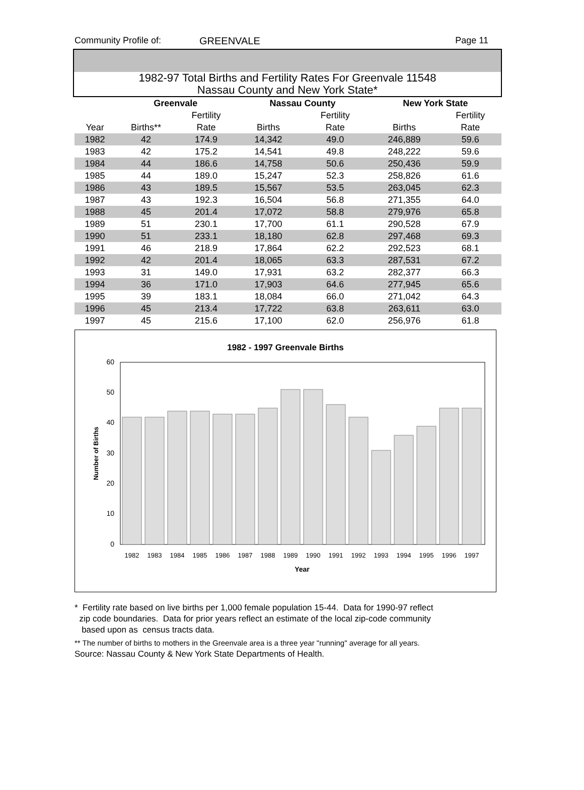Community Profile of: GREENVALE Page 11
1982-97 Total Births and Fertility Rates For Greenvale 11548
Nassau County and New York State*
| | Greenvale | | | Nassau County | | | New York State | |
| | | Fertility | | | Fertility | | | Fertility |
| Year | Births** | Rate | | Births | Rate | | Births | Rate |
| 1982 | 42 | 174.9 | | 14,342 | 49.0 | | 246,889 | 59.6 |
| 1983 | 42 | 175.2 | | 14,541 | 49.8 | | 248,222 | 59.6 |
| 1984 | 44 | 186.6 | | 14,758 | 50.6 | | 250,436 | 59.9 |
| 1985 | 44 | 189.0 | | 15,247 | 52.3 | | 258,826 | 61.6 |
| 1986 | 43 | 189.5 | | 15,567 | 53.5 | | 263,045 | 62.3 |
| 1987 | 43 | 192.3 | | 16,504 | 56.8 | | 271,355 | 64.0 |
| 1988 | 45 | 201.4 | | 17,072 | 58.8 | | 279,976 | 65.8 |
| 1989 | 51 | 230.1 | | 17,700 | 61.1 | | 290,528 | 67.9 |
| 1990 | 51 | 233.1 | | 18,180 | 62.8 | | 297,468 | 69.3 |
| 1991 | 46 | 218.9 | | 17,864 | 62.2 | | 292,523 | 68.1 |
| 1992 | 42 | 201.4 | | 18,065 | 63.3 | | 287,531 | 67.2 |
| 1993 | 31 | 149.0 | | 17,931 | 63.2 | | 282,377 | 66.3 |
| 1994 | 36 | 171.0 | | 17,903 | 64.6 | | 277,945 | 65.6 |
| 1995 | 39 | 183.1 | | 18,084 | 66.0 | | 271,042 | 64.3 |
| 1996 | 45 | 213.4 | | 17,722 | 63.8 | | 263,611 | 63.0 |
| 1997 | 45 | 215.6 | | 17,100 | 62.0 | | 256,976 | 61.8 |
1982 - 1997 Greenvale Births
60
50
40
30
20
10
0
1982
1983
1984
1985
1986
1987
1988
1989
1990
1991
1992
1993
1994
1995
1996
1997
Year
Number of Births
* Fertility rate based on live births per 1,000 female population 15-44. Data for 1990-97 reflect
zip code boundaries. Data for prior years reflect an estimate of the local zip-code community
based upon as census tracts data.
** The number of births to mothers in the Greenvale area is a three year "running" average for all years.
Source: Nassau County & New York State Departments of Health.